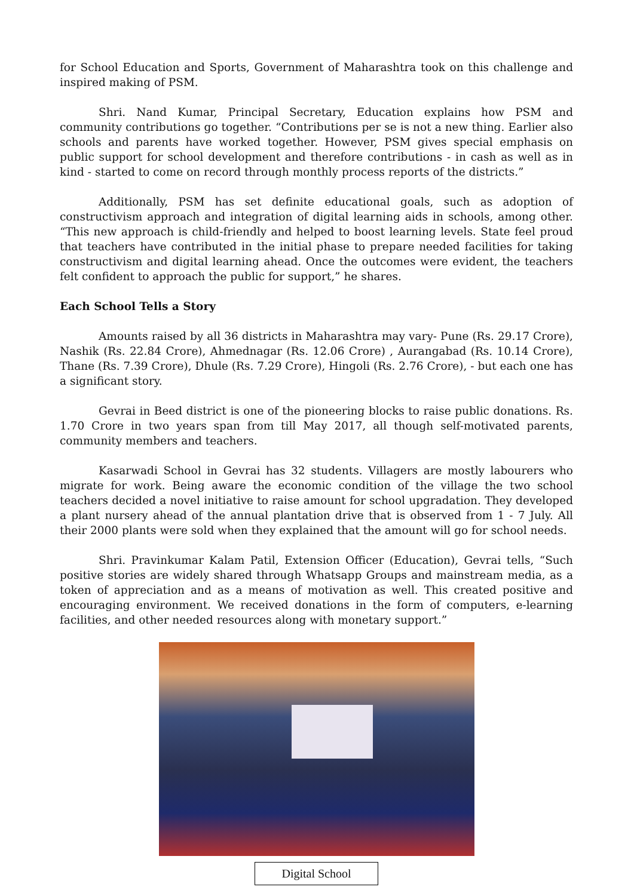for School Education and Sports, Government of Maharashtra took on this challenge and inspired making of PSM.
Shri. Nand Kumar, Principal Secretary, Education explains how PSM and community contributions go together. “Contributions per se is not a new thing. Earlier also schools and parents have worked together. However, PSM gives special emphasis on public support for school development and therefore contributions - in cash as well as in kind - started to come on record through monthly process reports of the districts.”
Additionally, PSM has set definite educational goals, such as adoption of constructivism approach and integration of digital learning aids in schools, among other. “This new approach is child-friendly and helped to boost learning levels. State feel proud that teachers have contributed in the initial phase to prepare needed facilities for taking constructivism and digital learning ahead. Once the outcomes were evident, the teachers felt confident to approach the public for support,” he shares.
Each School Tells a Story
Amounts raised by all 36 districts in Maharashtra may vary- Pune (Rs. 29.17 Crore), Nashik (Rs. 22.84 Crore), Ahmednagar (Rs. 12.06 Crore) , Aurangabad (Rs. 10.14 Crore), Thane (Rs. 7.39 Crore), Dhule (Rs. 7.29 Crore), Hingoli (Rs. 2.76 Crore), - but each one has a significant story.
Gevrai in Beed district is one of the pioneering blocks to raise public donations. Rs. 1.70 Crore in two years span from till May 2017, all though self-motivated parents, community members and teachers.
Kasarwadi School in Gevrai has 32 students. Villagers are mostly labourers who migrate for work. Being aware the economic condition of the village the two school teachers decided a novel initiative to raise amount for school upgradation. They developed a plant nursery ahead of the annual plantation drive that is observed from 1 - 7 July. All their 2000 plants were sold when they explained that the amount will go for school needs.
Shri. Pravinkumar Kalam Patil, Extension Officer (Education), Gevrai tells, “Such positive stories are widely shared through Whatsapp Groups and mainstream media, as a token of appreciation and as a means of motivation as well. This created positive and encouraging environment. We received donations in the form of computers, e-learning facilities, and other needed resources along with monetary support.”
Digital School